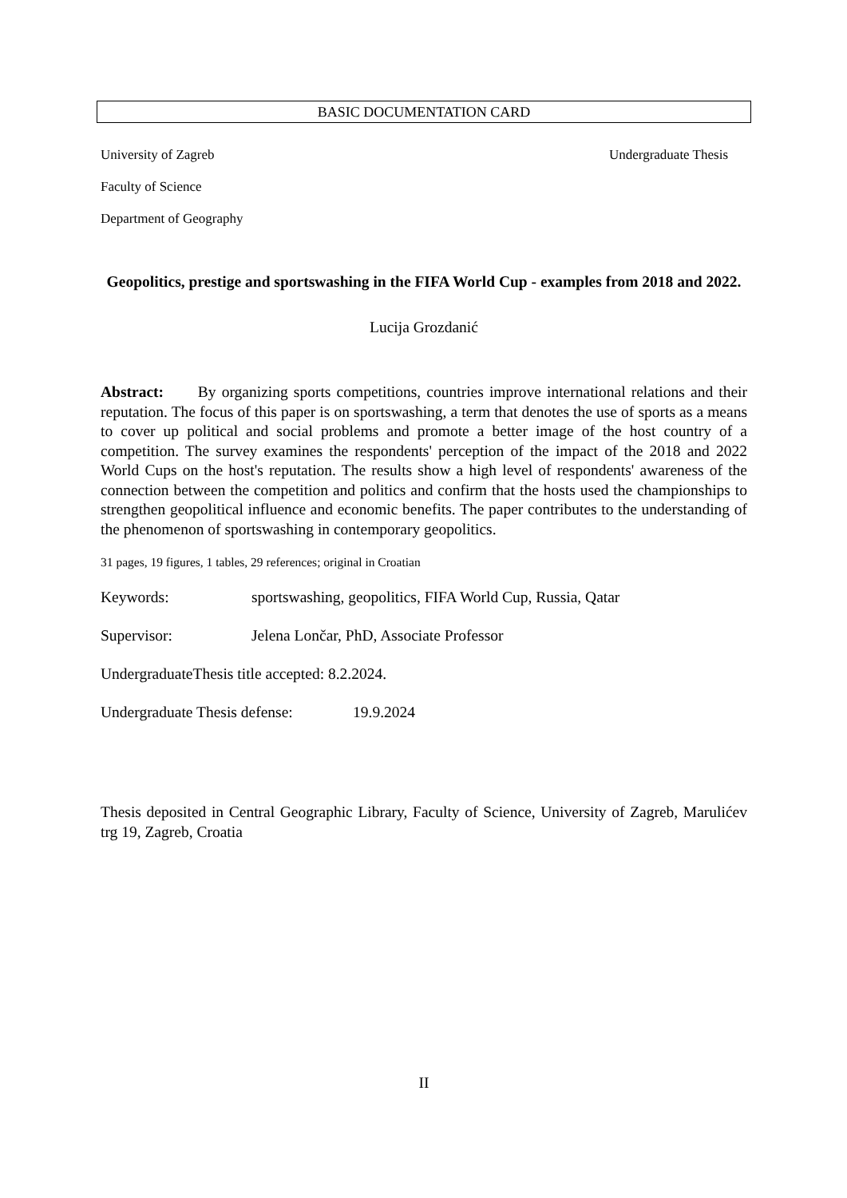BASIC DOCUMENTATION CARD
University of Zagreb Undergraduate Thesis
Faculty of Science
Department of Geography
Geopolitics, prestige and sportswashing in the FIFA World Cup - examples from 2018 and 2022.
Lucija Grozdanić
Abstract: By organizing sports competitions, countries improve international relations and their reputation. The focus of this paper is on sportswashing, a term that denotes the use of sports as a means to cover up political and social problems and promote a better image of the host country of a competition. The survey examines the respondents' perception of the impact of the 2018 and 2022 World Cups on the host's reputation. The results show a high level of respondents' awareness of the connection between the competition and politics and confirm that the hosts used the championships to strengthen geopolitical influence and economic benefits. The paper contributes to the understanding of the phenomenon of sportswashing in contemporary geopolitics.
31 pages, 19 figures, 1 tables, 29 references; original in Croatian
Keywords: sportswashing, geopolitics, FIFA World Cup, Russia, Qatar
Supervisor: Jelena Lončar, PhD, Associate Professor
UndergraduateThesis title accepted: 8.2.2024.
Undergraduate Thesis defense: 19.9.2024
Thesis deposited in Central Geographic Library, Faculty of Science, University of Zagreb, Marulićev trg 19, Zagreb, Croatia
II